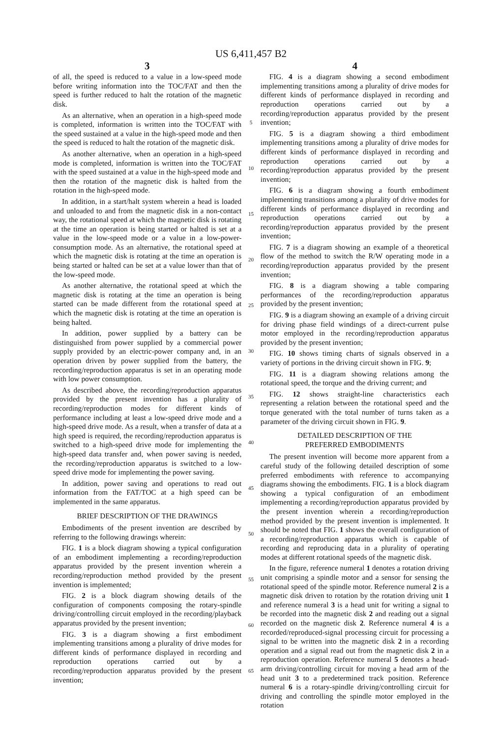US 6,411,457 B2
3 4
of all, the speed is reduced to a value in a low-speed mode before writing information into the TOC/FAT and then the speed is further reduced to halt the rotation of the magnetic disk.
As an alternative, when an operation in a high-speed mode is completed, information is written into the TOC/FAT with the speed sustained at a value in the high-speed mode and then the speed is reduced to halt the rotation of the magnetic disk.
As another alternative, when an operation in a high-speed mode is completed, information is written into the TOC/FAT with the speed sustained at a value in the high-speed mode and then the rotation of the magnetic disk is halted from the rotation in the high-speed mode.
In addition, in a start/halt system wherein a head is loaded and unloaded to and from the magnetic disk in a non-contact way, the rotational speed at which the magnetic disk is rotating at the time an operation is being started or halted is set at a value in the low-speed mode or a value in a low-power-consumption mode. As an alternative, the rotational speed at which the magnetic disk is rotating at the time an operation is being started or halted can be set at a value lower than that of the low-speed mode.
As another alternative, the rotational speed at which the magnetic disk is rotating at the time an operation is being started can be made different from the rotational speed at which the magnetic disk is rotating at the time an operation is being halted.
In addition, power supplied by a battery can be distinguished from power supplied by a commercial power supply provided by an electric-power company and, in an operation driven by power supplied from the battery, the recording/reproduction apparatus is set in an operating mode with low power consumption.
As described above, the recording/reproduction apparatus provided by the present invention has a plurality of recording/reproduction modes for different kinds of performance including at least a low-speed drive mode and a high-speed drive mode. As a result, when a transfer of data at a high speed is required, the recording/reproduction apparatus is switched to a high-speed drive mode for implementing the high-speed data transfer and, when power saving is needed, the recording/reproduction apparatus is switched to a low-speed drive mode for implementing the power saving.
In addition, power saving and operations to read out information from the FAT/TOC at a high speed can be implemented in the same apparatus.
BRIEF DESCRIPTION OF THE DRAWINGS
Embodiments of the present invention are described by referring to the following drawings wherein:
FIG. 1 is a block diagram showing a typical configuration of an embodiment implementing a recording/reproduction apparatus provided by the present invention wherein a recording/reproduction method provided by the present invention is implemented;
FIG. 2 is a block diagram showing details of the configuration of components composing the rotary-spindle driving/controlling circuit employed in the recording/playback apparatus provided by the present invention;
FIG. 3 is a diagram showing a first embodiment implementing transitions among a plurality of drive modes for different kinds of performance displayed in recording and reproduction operations carried out by a recording/reproduction apparatus provided by the present invention;
5
10
15
20
25
30
35
40
45
50
55
60
65
FIG. 4 is a diagram showing a second embodiment implementing transitions among a plurality of drive modes for different kinds of performance displayed in recording and reproduction operations carried out by a recording/reproduction apparatus provided by the present invention;
FIG. 5 is a diagram showing a third embodiment implementing transitions among a plurality of drive modes for different kinds of performance displayed in recording and reproduction operations carried out by a recording/reproduction apparatus provided by the present invention;
FIG. 6 is a diagram showing a fourth embodiment implementing transitions among a plurality of drive modes for different kinds of performance displayed in recording and reproduction operations carried out by a recording/reproduction apparatus provided by the present invention;
FIG. 7 is a diagram showing an example of a theoretical flow of the method to switch the R/W operating mode in a recording/reproduction apparatus provided by the present invention;
FIG. 8 is a diagram showing a table comparing performances of the recording/reproduction apparatus provided by the present invention;
FIG. 9 is a diagram showing an example of a driving circuit for driving phase field windings of a direct-current pulse motor employed in the recording/reproduction apparatus provided by the present invention;
FIG. 10 shows timing charts of signals observed in a variety of portions in the driving circuit shown in FIG. 9;
FIG. 11 is a diagram showing relations among the rotational speed, the torque and the driving current; and
FIG. 12 shows straight-line characteristics each representing a relation between the rotational speed and the torque generated with the total number of turns taken as a parameter of the driving circuit shown in FIG. 9.
DETAILED DESCRIPTION OF THE
PREFERRED EMBODIMENTS
The present invention will become more apparent from a careful study of the following detailed description of some preferred embodiments with reference to accompanying diagrams showing the embodiments. FIG. 1 is a block diagram showing a typical configuration of an embodiment implementing a recording/reproduction apparatus provided by the present invention wherein a recording/reproduction method provided by the present invention is implemented. It should be noted that FIG. 1 shows the overall configuration of a recording/reproduction apparatus which is capable of recording and reproducing data in a plurality of operating modes at different rotational speeds of the magnetic disk.
In the figure, reference numeral 1 denotes a rotation driving unit comprising a spindle motor and a sensor for sensing the rotational speed of the spindle motor. Reference numeral 2 is a magnetic disk driven to rotation by the rotation driving unit 1 and reference numeral 3 is a head unit for writing a signal to be recorded into the magnetic disk 2 and reading out a signal recorded on the magnetic disk 2. Reference numeral 4 is a recorded/reproduced-signal processing circuit for processing a signal to be written into the magnetic disk 2 in a recording operation and a signal read out from the magnetic disk 2 in a reproduction operation. Reference numeral 5 denotes a head-arm driving/controlling circuit for moving a head arm of the head unit 3 to a predetermined track position. Reference numeral 6 is a rotary-spindle driving/controlling circuit for driving and controlling the spindle motor employed in the rotation